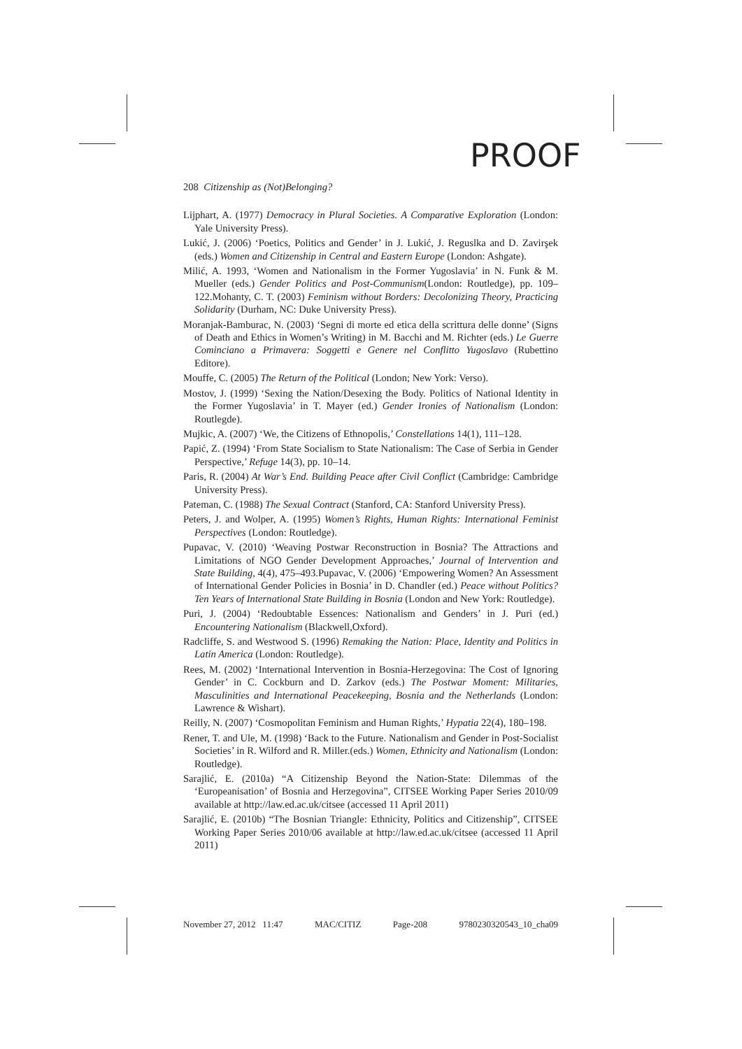PROOF
208 Citizenship as (Not)Belonging?
Lijphart, A. (1977) Democracy in Plural Societies. A Comparative Exploration (London: Yale University Press).
Lukić, J. (2006) ‘Poetics, Politics and Gender’ in J. Lukić, J. Reguslka and D. Zavirşek (eds.) Women and Citizenship in Central and Eastern Europe (London: Ashgate).
Milić, A. 1993, ‘Women and Nationalism in the Former Yugoslavia’ in N. Funk & M. Mueller (eds.) Gender Politics and Post-Communism(London: Routledge), pp. 109–122.Mohanty, C. T. (2003) Feminism without Borders: Decolonizing Theory, Practicing Solidarity (Durham, NC: Duke University Press).
Moranjak-Bamburac, N. (2003) ‘Segni di morte ed etica della scrittura delle donne’ (Signs of Death and Ethics in Women’s Writing) in M. Bacchi and M. Richter (eds.) Le Guerre Cominciano a Primavera: Soggetti e Genere nel Conflitto Yugoslavo (Rubettino Editore).
Mouffe, C. (2005) The Return of the Political (London; New York: Verso).
Mostov, J. (1999) ‘Sexing the Nation/Desexing the Body. Politics of National Identity in the Former Yugoslavia’ in T. Mayer (ed.) Gender Ironies of Nationalism (London: Routlegde).
Mujkic, A. (2007) ‘We, the Citizens of Ethnopolis,’ Constellations 14(1), 111–128.
Papić, Z. (1994) ‘From State Socialism to State Nationalism: The Case of Serbia in Gender Perspective,’ Refuge 14(3), pp. 10–14.
Paris, R. (2004) At War’s End. Building Peace after Civil Conflict (Cambridge: Cambridge University Press).
Pateman, C. (1988) The Sexual Contract (Stanford, CA: Stanford University Press).
Peters, J. and Wolper, A. (1995) Women’s Rights, Human Rights: International Feminist Perspectives (London: Routledge).
Pupavac, V. (2010) ‘Weaving Postwar Reconstruction in Bosnia? The Attractions and Limitations of NGO Gender Development Approaches,’ Journal of Intervention and State Building, 4(4), 475–493.Pupavac, V. (2006) ‘Empowering Women? An Assessment of International Gender Policies in Bosnia’ in D. Chandler (ed.) Peace without Politics? Ten Years of International State Building in Bosnia (London and New York: Routledge).
Puri, J. (2004) ‘Redoubtable Essences: Nationalism and Genders’ in J. Puri (ed.) Encountering Nationalism (Blackwell,Oxford).
Radcliffe, S. and Westwood S. (1996) Remaking the Nation: Place, Identity and Politics in Latin America (London: Routledge).
Rees, M. (2002) ‘International Intervention in Bosnia-Herzegovina: The Cost of Ignoring Gender’ in C. Cockburn and D. Zarkov (eds.) The Postwar Moment: Militaries, Masculinities and International Peacekeeping, Bosnia and the Netherlands (London: Lawrence & Wishart).
Reilly, N. (2007) ‘Cosmopolitan Feminism and Human Rights,’ Hypatia 22(4), 180–198.
Rener, T. and Ule, M. (1998) ‘Back to the Future. Nationalism and Gender in Post-Socialist Societies’ in R. Wilford and R. Miller.(eds.) Women, Ethnicity and Nationalism (London: Routledge).
Sarajlić, E. (2010a) “A Citizenship Beyond the Nation-State: Dilemmas of the ‘Europeanisation’ of Bosnia and Herzegovina”, CITSEE Working Paper Series 2010/09 available at http://law.ed.ac.uk/citsee (accessed 11 April 2011)
Sarajlić, E. (2010b) “The Bosnian Triangle: Ethnicity, Politics and Citizenship”, CITSEE Working Paper Series 2010/06 available at http://law.ed.ac.uk/citsee (accessed 11 April 2011)
November 27, 2012 11:47 MAC/CITIZ Page-208 9780230320543_10_cha09